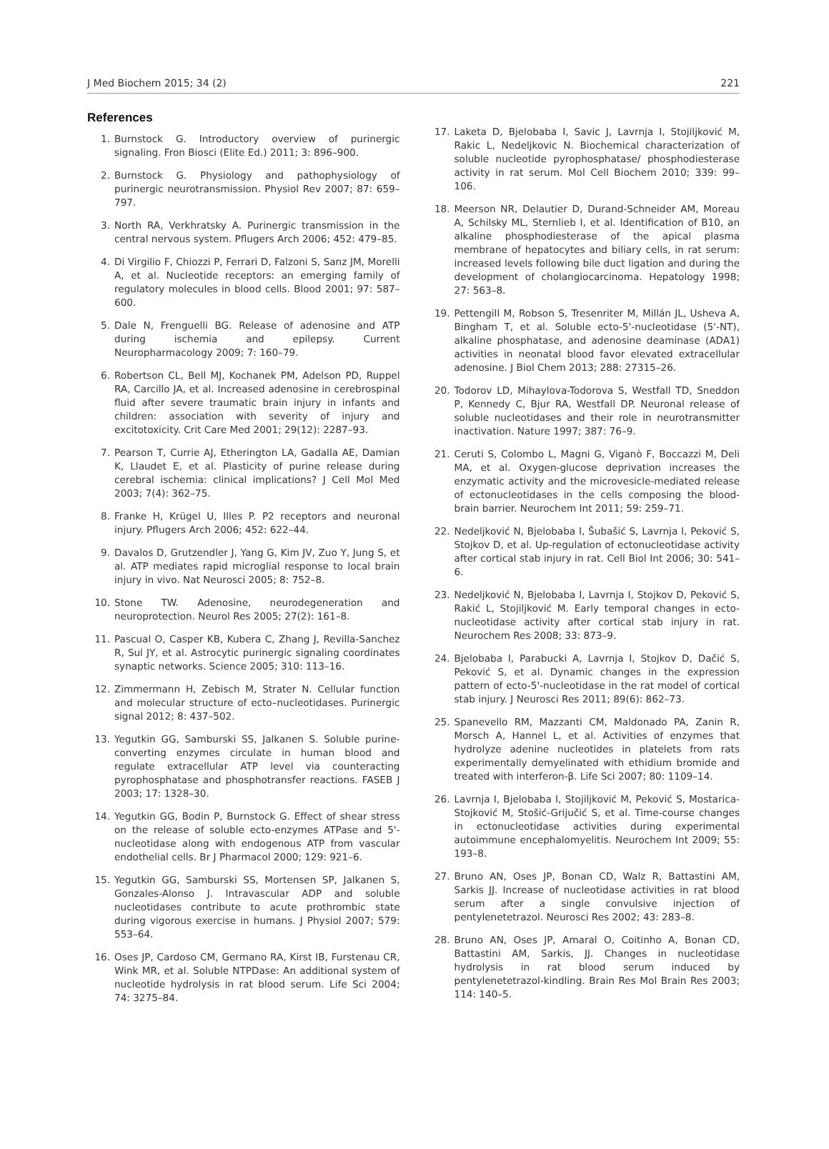J Med Biochem 2015; 34 (2) 221
References
1. Burnstock G. Introductory overview of purinergic signaling. Fron Biosci (Elite Ed.) 2011; 3: 896–900.
2. Burnstock G. Physiology and pathophysiology of purinergic neurotransmission. Physiol Rev 2007; 87: 659–797.
3. North RA, Verkhratsky A. Purinergic transmission in the central nervous system. Pflugers Arch 2006; 452: 479–85.
4. Di Virgilio F, Chiozzi P, Ferrari D, Falzoni S, Sanz JM, Morelli A, et al. Nucleotide receptors: an emerging family of regulatory molecules in blood cells. Blood 2001; 97: 587–600.
5. Dale N, Frenguelli BG. Release of adenosine and ATP during ischemia and epilepsy. Current Neuropharmacology 2009; 7: 160–79.
6. Robertson CL, Bell MJ, Kochanek PM, Adelson PD, Ruppel RA, Carcillo JA, et al. Increased adenosine in cerebrospinal fluid after severe traumatic brain injury in infants and children: association with severity of injury and excitotoxicity. Crit Care Med 2001; 29(12): 2287–93.
7. Pearson T, Currie AJ, Etherington LA, Gadalla AE, Damian K, Llaudet E, et al. Plasticity of purine release during cerebral ischemia: clinical implications? J Cell Mol Med 2003; 7(4): 362–75.
8. Franke H, Krügel U, Illes P. P2 receptors and neuronal injury. Pflugers Arch 2006; 452: 622–44.
9. Davalos D, Grutzendler J, Yang G, Kim JV, Zuo Y, Jung S, et al. ATP mediates rapid microglial response to local brain injury in vivo. Nat Neurosci 2005; 8: 752–8.
10. Stone TW. Adenosine, neurodegeneration and neuroprotection. Neurol Res 2005; 27(2): 161–8.
11. Pascual O, Casper KB, Kubera C, Zhang J, Revilla-Sanchez R, Sul JY, et al. Astrocytic purinergic signaling coordinates synaptic networks. Science 2005; 310: 113–16.
12. Zimmermann H, Zebisch M, Strater N. Cellular function and molecular structure of ecto–nucleotidases. Purinergic signal 2012; 8: 437–502.
13. Yegutkin GG, Samburski SS, Jalkanen S. Soluble purine-converting enzymes circulate in human blood and regulate extracellular ATP level via counteracting pyrophosphatase and phosphotransfer reactions. FASEB J 2003; 17: 1328–30.
14. Yegutkin GG, Bodin P, Burnstock G. Effect of shear stress on the release of soluble ecto-enzymes ATPase and 5'-nucleotidase along with endogenous ATP from vascular endothelial cells. Br J Pharmacol 2000; 129: 921–6.
15. Yegutkin GG, Samburski SS, Mortensen SP, Jalkanen S, Gonzales-Alonso J. Intravascular ADP and soluble nucleotidases contribute to acute prothrombic state during vigorous exercise in humans. J Physiol 2007; 579: 553–64.
16. Oses JP, Cardoso CM, Germano RA, Kirst IB, Furstenau CR, Wink MR, et al. Soluble NTPDase: An additional system of nucleotide hydrolysis in rat blood serum. Life Sci 2004; 74: 3275–84.
17. Laketa D, Bjelobaba I, Savic J, Lavrnja I, Stojiljković M, Rakic L, Nedeljkovic N. Biochemical characterization of soluble nucleotide pyrophosphatase/ phosphodiesterase activity in rat serum. Mol Cell Biochem 2010; 339: 99–106.
18. Meerson NR, Delautier D, Durand-Schneider AM, Moreau A, Schilsky ML, Sternlieb I, et al. Identification of B10, an alkaline phosphodiesterase of the apical plasma membrane of hepatocytes and biliary cells, in rat serum: increased levels following bile duct ligation and during the development of cholangiocarcinoma. Hepatology 1998; 27: 563–8.
19. Pettengill M, Robson S, Tresenriter M, Millán JL, Usheva A, Bingham T, et al. Soluble ecto-5'-nucleotidase (5'-NT), alkaline phosphatase, and adenosine deaminase (ADA1) activities in neonatal blood favor elevated extracellular adenosine. J Biol Chem 2013; 288: 27315–26.
20. Todorov LD, Mihaylova-Todorova S, Westfall TD, Sneddon P, Kennedy C, Bjur RA, Westfall DP. Neuronal release of soluble nucleotidases and their role in neurotransmitter inactivation. Nature 1997; 387: 76–9.
21. Ceruti S, Colombo L, Magni G, Viganò F, Boccazzi M, Deli MA, et al. Oxygen-glucose deprivation increases the enzymatic activity and the microvesicle-mediated release of ectonucleotidases in the cells composing the blood-brain barrier. Neurochem Int 2011; 59: 259–71.
22. Nedeljković N, Bjelobaba I, Šubašić S, Lavrnja I, Peković S, Stojkov D, et al. Up-regulation of ectonucleotidase activity after cortical stab injury in rat. Cell Biol Int 2006; 30: 541–6.
23. Nedeljković N, Bjelobaba I, Lavrnja I, Stojkov D, Peković S, Rakić L, Stojiljković M. Early temporal changes in ecto-nucleotidase activity after cortical stab injury in rat. Neurochem Res 2008; 33: 873–9.
24. Bjelobaba I, Parabucki A, Lavrnja I, Stojkov D, Dačić S, Peković S, et al. Dynamic changes in the expression pattern of ecto-5'-nucleotidase in the rat model of cortical stab injury. J Neurosci Res 2011; 89(6): 862–73.
25. Spanevello RM, Mazzanti CM, Maldonado PA, Zanin R, Morsch A, Hannel L, et al. Activities of enzymes that hydrolyze adenine nucleotides in platelets from rats experimentally demyelinated with ethidium bromide and treated with interferon-β. Life Sci 2007; 80: 1109–14.
26. Lavrnja I, Bjelobaba I, Stojiljković M, Peković S, Mostarica-Stojković M, Stošić-Grijučić S, et al. Time-course changes in ectonucleotidase activities during experimental autoimmune encephalomyelitis. Neurochem Int 2009; 55: 193–8.
27. Bruno AN, Oses JP, Bonan CD, Walz R, Battastini AM, Sarkis JJ. Increase of nucleotidase activities in rat blood serum after a single convulsive injection of pentylenetetrazol. Neurosci Res 2002; 43: 283–8.
28. Bruno AN, Oses JP, Amaral O, Coitinho A, Bonan CD, Battastini AM, Sarkis, JJ. Changes in nucleotidase hydrolysis in rat blood serum induced by pentylenetetrazol-kindling. Brain Res Mol Brain Res 2003; 114: 140–5.